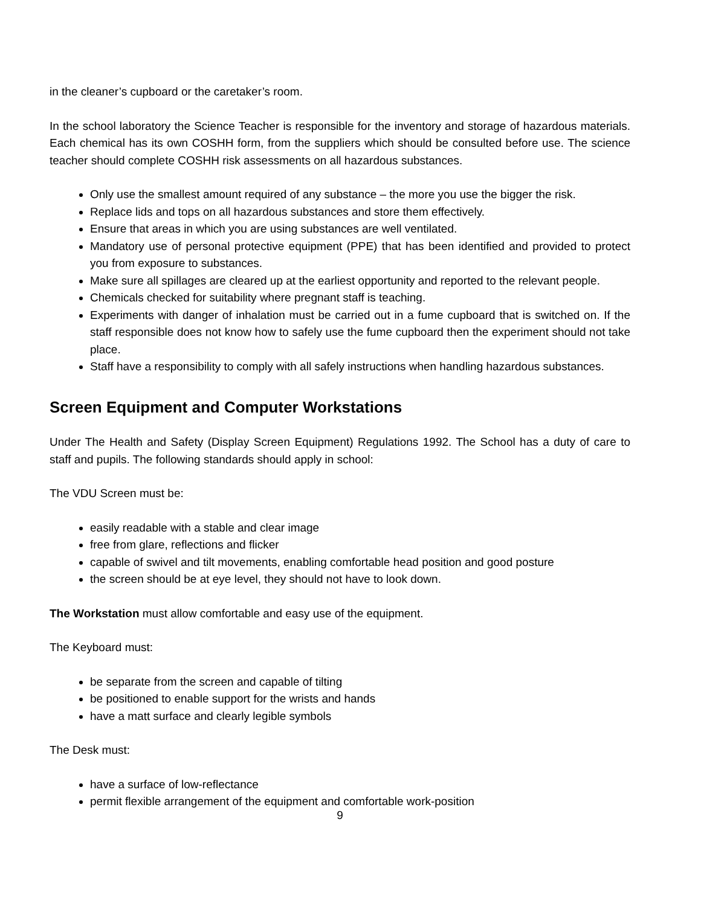in the cleaner’s cupboard or the caretaker’s room.
In the school laboratory the Science Teacher is responsible for the inventory and storage of hazardous materials. Each chemical has its own COSHH form, from the suppliers which should be consulted before use. The science teacher should complete COSHH risk assessments on all hazardous substances.
Only use the smallest amount required of any substance – the more you use the bigger the risk.
Replace lids and tops on all hazardous substances and store them effectively.
Ensure that areas in which you are using substances are well ventilated.
Mandatory use of personal protective equipment (PPE) that has been identified and provided to protect you from exposure to substances.
Make sure all spillages are cleared up at the earliest opportunity and reported to the relevant people.
Chemicals checked for suitability where pregnant staff is teaching.
Experiments with danger of inhalation must be carried out in a fume cupboard that is switched on. If the staff responsible does not know how to safely use the fume cupboard then the experiment should not take place.
Staff have a responsibility to comply with all safely instructions when handling hazardous substances.
Screen Equipment and Computer Workstations
Under The Health and Safety (Display Screen Equipment) Regulations 1992. The School has a duty of care to staff and pupils. The following standards should apply in school:
The VDU Screen must be:
easily readable with a stable and clear image
free from glare, reflections and flicker
capable of swivel and tilt movements, enabling comfortable head position and good posture
the screen should be at eye level, they should not have to look down.
The Workstation must allow comfortable and easy use of the equipment.
The Keyboard must:
be separate from the screen and capable of tilting
be positioned to enable support for the wrists and hands
have a matt surface and clearly legible symbols
The Desk must:
have a surface of low-reflectance
permit flexible arrangement of the equipment and comfortable work-position
9